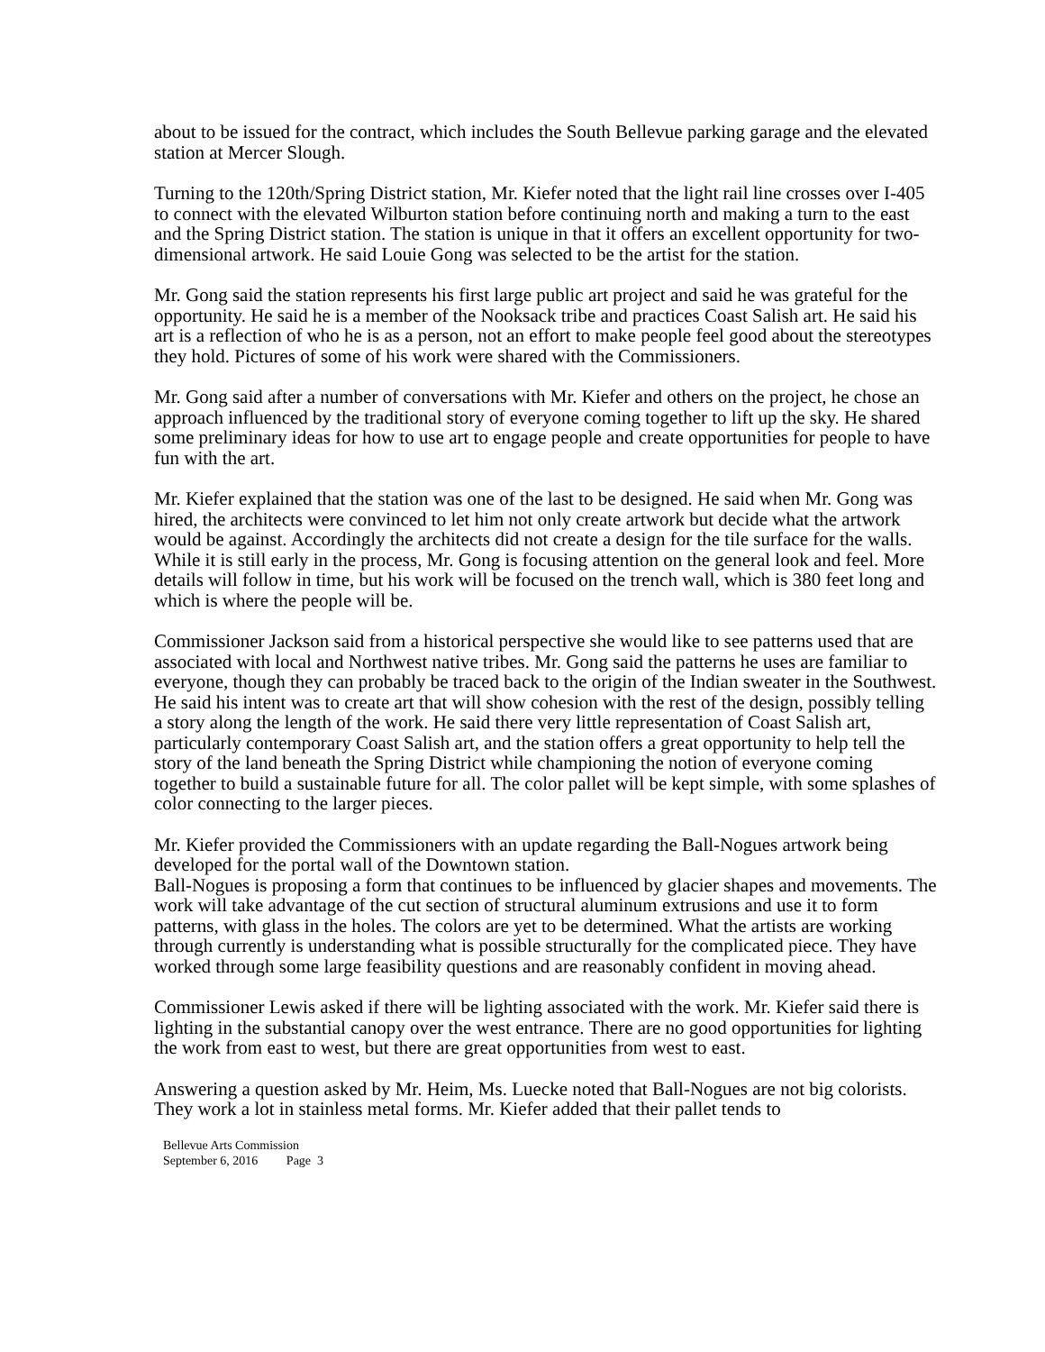about to be issued for the contract, which includes the South Bellevue parking garage and the elevated station at Mercer Slough.
Turning to the 120th/Spring District station, Mr. Kiefer noted that the light rail line crosses over I-405 to connect with the elevated Wilburton station before continuing north and making a turn to the east and the Spring District station. The station is unique in that it offers an excellent opportunity for two-dimensional artwork. He said Louie Gong was selected to be the artist for the station.
Mr. Gong said the station represents his first large public art project and said he was grateful for the opportunity. He said he is a member of the Nooksack tribe and practices Coast Salish art. He said his art is a reflection of who he is as a person, not an effort to make people feel good about the stereotypes they hold. Pictures of some of his work were shared with the Commissioners.
Mr. Gong said after a number of conversations with Mr. Kiefer and others on the project, he chose an approach influenced by the traditional story of everyone coming together to lift up the sky. He shared some preliminary ideas for how to use art to engage people and create opportunities for people to have fun with the art.
Mr. Kiefer explained that the station was one of the last to be designed. He said when Mr. Gong was hired, the architects were convinced to let him not only create artwork but decide what the artwork would be against. Accordingly the architects did not create a design for the tile surface for the walls. While it is still early in the process, Mr. Gong is focusing attention on the general look and feel. More details will follow in time, but his work will be focused on the trench wall, which is 380 feet long and which is where the people will be.
Commissioner Jackson said from a historical perspective she would like to see patterns used that are associated with local and Northwest native tribes. Mr. Gong said the patterns he uses are familiar to everyone, though they can probably be traced back to the origin of the Indian sweater in the Southwest. He said his intent was to create art that will show cohesion with the rest of the design, possibly telling a story along the length of the work. He said there very little representation of Coast Salish art, particularly contemporary Coast Salish art, and the station offers a great opportunity to help tell the story of the land beneath the Spring District while championing the notion of everyone coming together to build a sustainable future for all. The color pallet will be kept simple, with some splashes of color connecting to the larger pieces.
Mr. Kiefer provided the Commissioners with an update regarding the Ball-Nogues artwork being developed for the portal wall of the Downtown station.
Ball-Nogues is proposing a form that continues to be influenced by glacier shapes and movements. The work will take advantage of the cut section of structural aluminum extrusions and use it to form patterns, with glass in the holes. The colors are yet to be determined. What the artists are working through currently is understanding what is possible structurally for the complicated piece. They have worked through some large feasibility questions and are reasonably confident in moving ahead.
Commissioner Lewis asked if there will be lighting associated with the work. Mr. Kiefer said there is lighting in the substantial canopy over the west entrance. There are no good opportunities for lighting the work from east to west, but there are great opportunities from west to east.
Answering a question asked by Mr. Heim, Ms. Luecke noted that Ball-Nogues are not big colorists. They work a lot in stainless metal forms. Mr. Kiefer added that their pallet tends to
Bellevue Arts Commission
September 6, 2016 Page 3